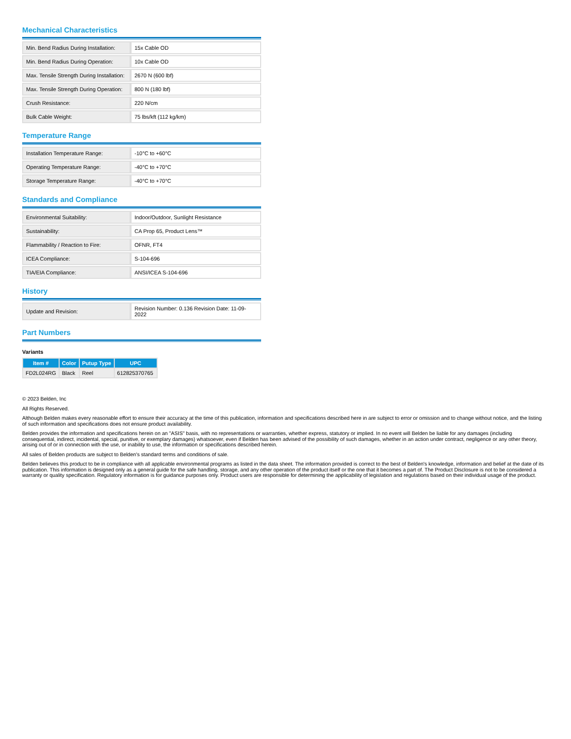Mechanical Characteristics
| Min. Bend Radius During Installation: | 15x Cable OD |
| Min. Bend Radius During Operation: | 10x Cable OD |
| Max. Tensile Strength During Installation: | 2670 N (600 lbf) |
| Max. Tensile Strength During Operation: | 800 N (180 lbf) |
| Crush Resistance: | 220 N/cm |
| Bulk Cable Weight: | 75 lbs/kft (112 kg/km) |
Temperature Range
| Installation Temperature Range: | -10°C to +60°C |
| Operating Temperature Range: | -40°C to +70°C |
| Storage Temperature Range: | -40°C to +70°C |
Standards and Compliance
| Environmental Suitability: | Indoor/Outdoor, Sunlight Resistance |
| Sustainability: | CA Prop 65, Product Lens™ |
| Flammability / Reaction to Fire: | OFNR, FT4 |
| ICEA Compliance: | S-104-696 |
| TIA/EIA Compliance: | ANSI/ICEA S-104-696 |
History
| Update and Revision: | Revision Number: 0.136 Revision Date: 11-09-2022 |
Part Numbers
Variants
| Item # | Color | Putup Type | UPC |
| --- | --- | --- | --- |
| FD2L024RG | Black | Reel | 612825370765 |
© 2023 Belden, Inc
All Rights Reserved.
Although Belden makes every reasonable effort to ensure their accuracy at the time of this publication, information and specifications described here in are subject to error or omission and to change without notice, and the listing of such information and specifications does not ensure product availability.
Belden provides the information and specifications herein on an "ASIS" basis, with no representations or warranties, whether express, statutory or implied. In no event will Belden be liable for any damages (including consequential, indirect, incidental, special, punitive, or exemplary damages) whatsoever, even if Belden has been advised of the possibility of such damages, whether in an action under contract, negligence or any other theory, arising out of or in connection with the use, or inability to use, the information or specifications described herein.
All sales of Belden products are subject to Belden's standard terms and conditions of sale.
Belden believes this product to be in compliance with all applicable environmental programs as listed in the data sheet. The information provided is correct to the best of Belden's knowledge, information and belief at the date of its publication. This information is designed only as a general guide for the safe handling, storage, and any other operation of the product itself or the one that it becomes a part of. The Product Disclosure is not to be considered a warranty or quality specification. Regulatory information is for guidance purposes only. Product users are responsible for determining the applicability of legislation and regulations based on their individual usage of the product.